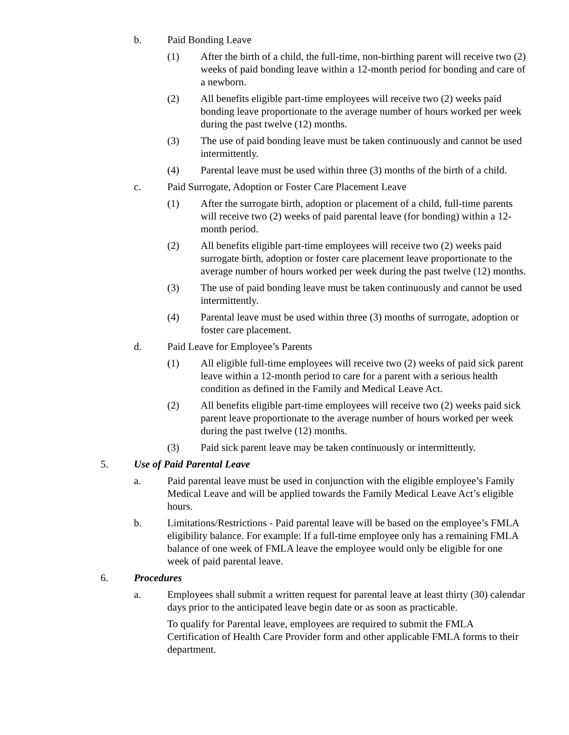b. Paid Bonding Leave
(1) After the birth of a child, the full-time, non-birthing parent will receive two (2) weeks of paid bonding leave within a 12-month period for bonding and care of a newborn.
(2) All benefits eligible part-time employees will receive two (2) weeks paid bonding leave proportionate to the average number of hours worked per week during the past twelve (12) months.
(3) The use of paid bonding leave must be taken continuously and cannot be used intermittently.
(4) Parental leave must be used within three (3) months of the birth of a child.
c. Paid Surrogate, Adoption or Foster Care Placement Leave
(1) After the surrogate birth, adoption or placement of a child, full-time parents will receive two (2) weeks of paid parental leave (for bonding) within a 12-month period.
(2) All benefits eligible part-time employees will receive two (2) weeks paid surrogate birth, adoption or foster care placement leave proportionate to the average number of hours worked per week during the past twelve (12) months.
(3) The use of paid bonding leave must be taken continuously and cannot be used intermittently.
(4) Parental leave must be used within three (3) months of surrogate, adoption or foster care placement.
d. Paid Leave for Employee’s Parents
(1) All eligible full-time employees will receive two (2) weeks of paid sick parent leave within a 12-month period to care for a parent with a serious health condition as defined in the Family and Medical Leave Act.
(2) All benefits eligible part-time employees will receive two (2) weeks paid sick parent leave proportionate to the average number of hours worked per week during the past twelve (12) months.
(3) Paid sick parent leave may be taken continuously or intermittently.
5. Use of Paid Parental Leave
a. Paid parental leave must be used in conjunction with the eligible employee’s Family Medical Leave and will be applied towards the Family Medical Leave Act’s eligible hours.
b. Limitations/Restrictions - Paid parental leave will be based on the employee’s FMLA eligibility balance. For example: If a full-time employee only has a remaining FMLA balance of one week of FMLA leave the employee would only be eligible for one week of paid parental leave.
6. Procedures
a. Employees shall submit a written request for parental leave at least thirty (30) calendar days prior to the anticipated leave begin date or as soon as practicable.
To qualify for Parental leave, employees are required to submit the FMLA Certification of Health Care Provider form and other applicable FMLA forms to their department.